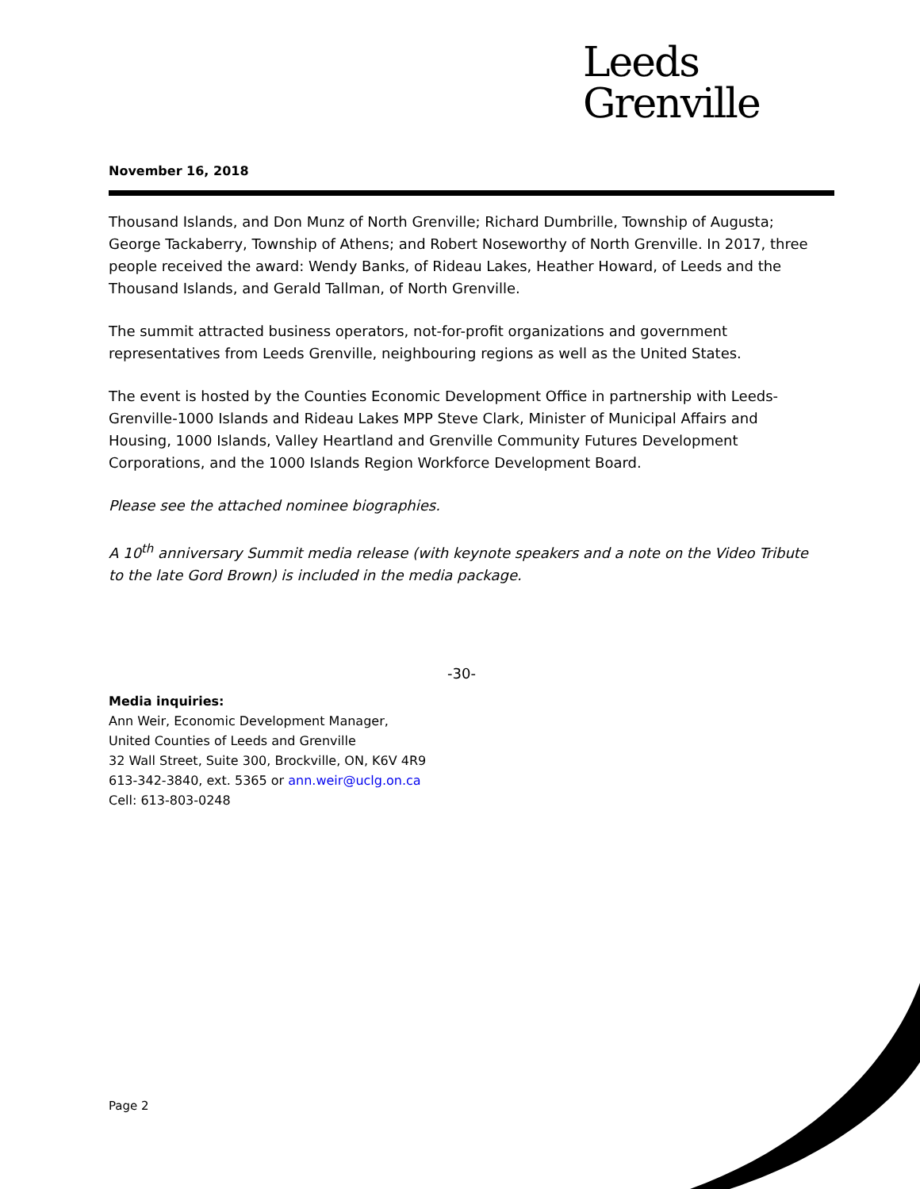Leeds
Grenville
November 16, 2018
Thousand Islands, and Don Munz of North Grenville; Richard Dumbrille, Township of Augusta; George Tackaberry, Township of Athens; and Robert Noseworthy of North Grenville. In 2017, three people received the award: Wendy Banks, of Rideau Lakes, Heather Howard, of Leeds and the Thousand Islands, and Gerald Tallman, of North Grenville.
The summit attracted business operators, not-for-profit organizations and government representatives from Leeds Grenville, neighbouring regions as well as the United States.
The event is hosted by the Counties Economic Development Office in partnership with Leeds-Grenville-1000 Islands and Rideau Lakes MPP Steve Clark, Minister of Municipal Affairs and Housing, 1000 Islands, Valley Heartland and Grenville Community Futures Development Corporations, and the 1000 Islands Region Workforce Development Board.
Please see the attached nominee biographies.
A 10<sup>th</sup> anniversary Summit media release (with keynote speakers and a note on the Video Tribute to the late Gord Brown) is included in the media package.
-30-
Media inquiries:
Ann Weir, Economic Development Manager,
United Counties of Leeds and Grenville
32 Wall Street, Suite 300, Brockville, ON, K6V 4R9
613-342-3840, ext. 5365 or ann.weir@uclg.on.ca
Cell: 613-803-0248
Page 2